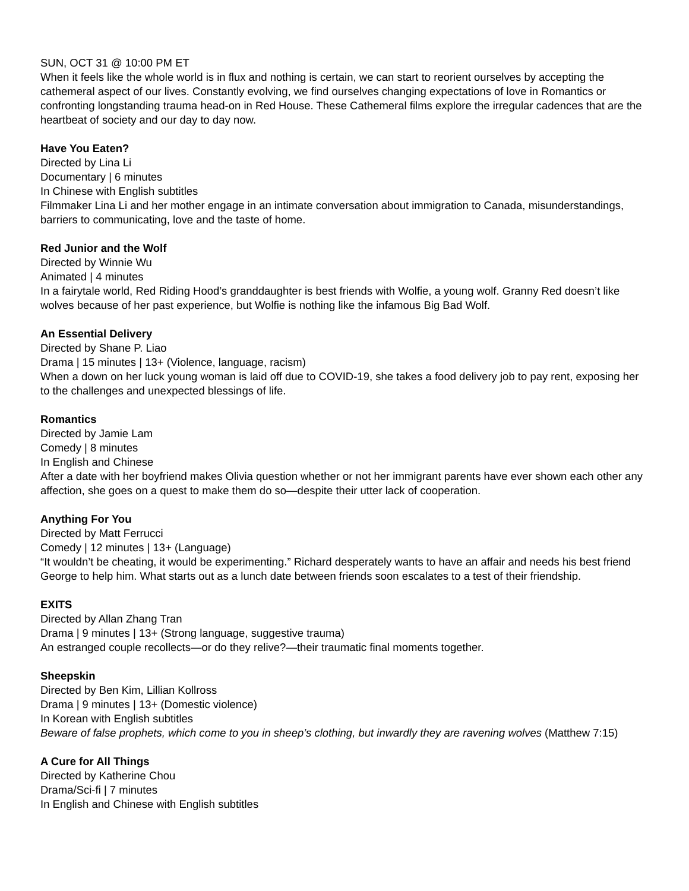SUN, OCT 31 @ 10:00 PM ET
When it feels like the whole world is in flux and nothing is certain, we can start to reorient ourselves by accepting the cathemeral aspect of our lives. Constantly evolving, we find ourselves changing expectations of love in Romantics or confronting longstanding trauma head-on in Red House. These Cathemeral films explore the irregular cadences that are the heartbeat of society and our day to day now.
Have You Eaten?
Directed by Lina Li
Documentary | 6 minutes
In Chinese with English subtitles
Filmmaker Lina Li and her mother engage in an intimate conversation about immigration to Canada, misunderstandings, barriers to communicating, love and the taste of home.
Red Junior and the Wolf
Directed by Winnie Wu
Animated | 4 minutes
In a fairytale world, Red Riding Hood’s granddaughter is best friends with Wolfie, a young wolf. Granny Red doesn’t like wolves because of her past experience, but Wolfie is nothing like the infamous Big Bad Wolf.
An Essential Delivery
Directed by Shane P. Liao
Drama | 15 minutes | 13+ (Violence, language, racism)
When a down on her luck young woman is laid off due to COVID-19, she takes a food delivery job to pay rent, exposing her to the challenges and unexpected blessings of life.
Romantics
Directed by Jamie Lam
Comedy | 8 minutes
In English and Chinese
After a date with her boyfriend makes Olivia question whether or not her immigrant parents have ever shown each other any affection, she goes on a quest to make them do so—despite their utter lack of cooperation.
Anything For You
Directed by Matt Ferrucci
Comedy | 12 minutes | 13+ (Language)
“It wouldn’t be cheating, it would be experimenting.” Richard desperately wants to have an affair and needs his best friend George to help him. What starts out as a lunch date between friends soon escalates to a test of their friendship.
EXITS
Directed by Allan Zhang Tran
Drama | 9 minutes | 13+ (Strong language, suggestive trauma)
An estranged couple recollects—or do they relive?—their traumatic final moments together.
Sheepskin
Directed by Ben Kim, Lillian Kollross
Drama | 9 minutes | 13+ (Domestic violence)
In Korean with English subtitles
Beware of false prophets, which come to you in sheep’s clothing, but inwardly they are ravening wolves (Matthew 7:15)
A Cure for All Things
Directed by Katherine Chou
Drama/Sci-fi | 7 minutes
In English and Chinese with English subtitles